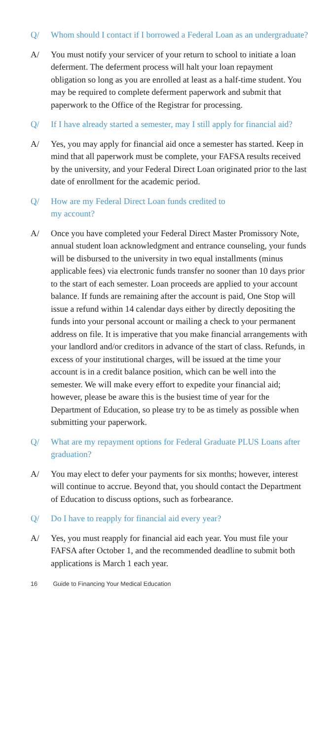Q/ Whom should I contact if I borrowed a Federal Loan as an undergraduate?
A/ You must notify your servicer of your return to school to initiate a loan deferment. The deferment process will halt your loan repayment obligation so long as you are enrolled at least as a half-time student. You may be required to complete deferment paperwork and submit that paperwork to the Office of the Registrar for processing.
Q/ If I have already started a semester, may I still apply for financial aid?
A/ Yes, you may apply for financial aid once a semester has started. Keep in mind that all paperwork must be complete, your FAFSA results received by the university, and your Federal Direct Loan originated prior to the last date of enrollment for the academic period.
Q/ How are my Federal Direct Loan funds credited to
my account?
A/ Once you have completed your Federal Direct Master Promissory Note, annual student loan acknowledgment and entrance counseling, your funds will be disbursed to the university in two equal installments (minus applicable fees) via electronic funds transfer no sooner than 10 days prior to the start of each semester. Loan proceeds are applied to your account balance. If funds are remaining after the account is paid, One Stop will issue a refund within 14 calendar days either by directly depositing the funds into your personal account or mailing a check to your permanent address on file. It is imperative that you make financial arrangements with your landlord and/or creditors in advance of the start of class. Refunds, in excess of your institutional charges, will be issued at the time your account is in a credit balance position, which can be well into the semester. We will make every effort to expedite your financial aid; however, please be aware this is the busiest time of year for the Department of Education, so please try to be as timely as possible when submitting your paperwork.
Q/ What are my repayment options for Federal Graduate PLUS Loans after graduation?
A/ You may elect to defer your payments for six months; however, interest will continue to accrue. Beyond that, you should contact the Department of Education to discuss options, such as forbearance.
Q/ Do I have to reapply for financial aid every year?
A/ Yes, you must reapply for financial aid each year. You must file your FAFSA after October 1, and the recommended deadline to submit both applications is March 1 each year.
16 Guide to Financing Your Medical Education